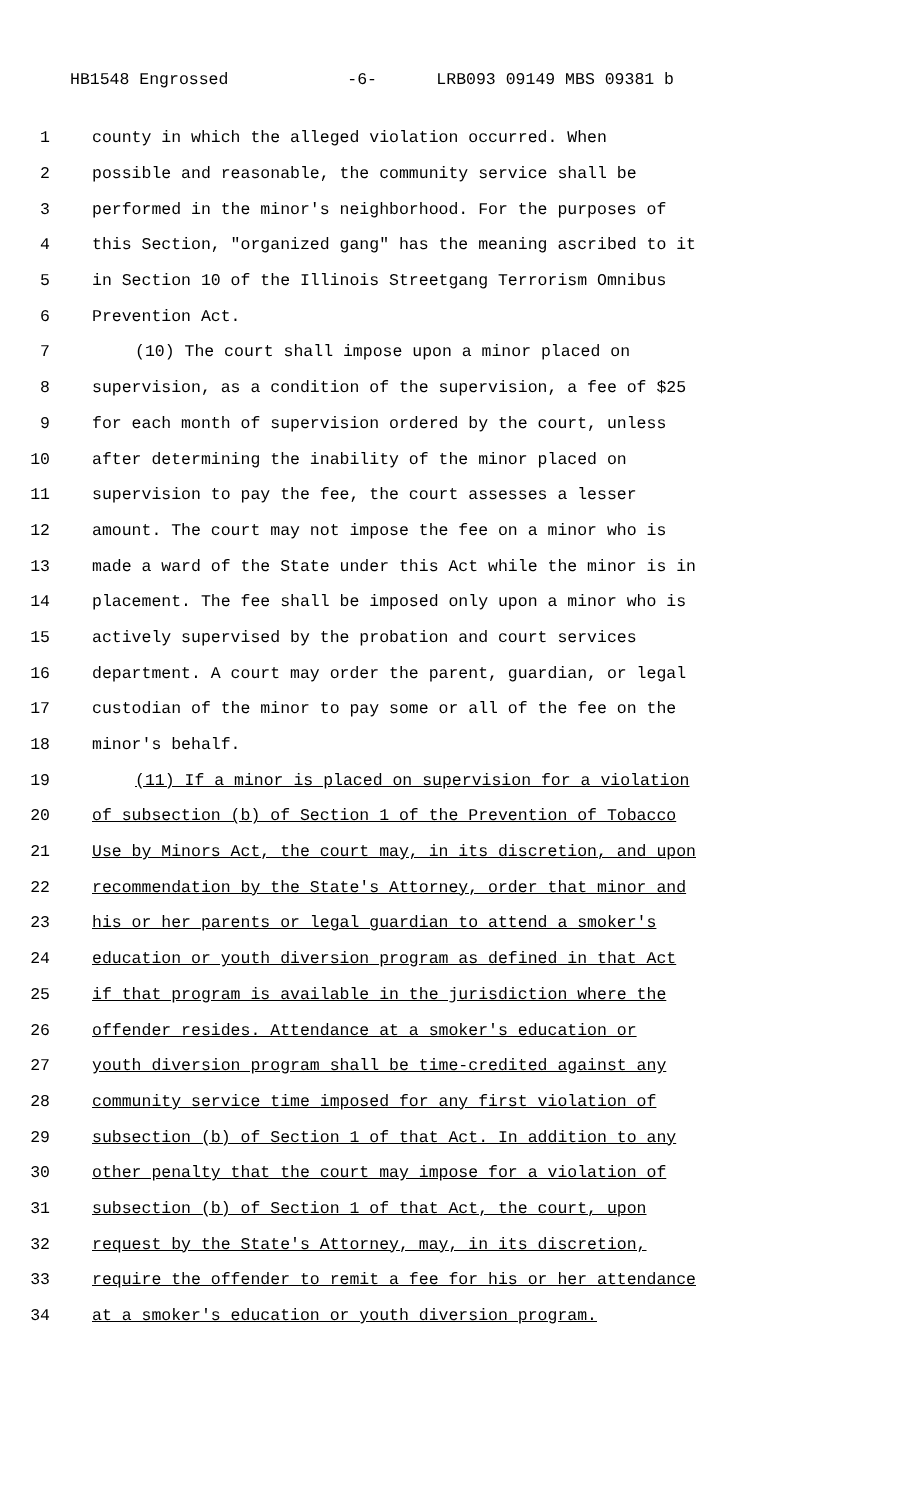HB1548 Engrossed -6- LRB093 09149 MBS 09381 b
1 county in which the alleged violation occurred. When
2 possible and reasonable, the community service shall be
3 performed in the minor's neighborhood. For the purposes of
4 this Section, "organized gang" has the meaning ascribed to it
5 in Section 10 of the Illinois Streetgang Terrorism Omnibus
6 Prevention Act.
7 (10) The court shall impose upon a minor placed on
8 supervision, as a condition of the supervision, a fee of $25
9 for each month of supervision ordered by the court, unless
10 after determining the inability of the minor placed on
11 supervision to pay the fee, the court assesses a lesser
12 amount. The court may not impose the fee on a minor who is
13 made a ward of the State under this Act while the minor is in
14 placement. The fee shall be imposed only upon a minor who is
15 actively supervised by the probation and court services
16 department. A court may order the parent, guardian, or legal
17 custodian of the minor to pay some or all of the fee on the
18 minor's behalf.
19 (11) If a minor is placed on supervision for a violation
20 of subsection (b) of Section 1 of the Prevention of Tobacco
21 Use by Minors Act, the court may, in its discretion, and upon
22 recommendation by the State's Attorney, order that minor and
23 his or her parents or legal guardian to attend a smoker's
24 education or youth diversion program as defined in that Act
25 if that program is available in the jurisdiction where the
26 offender resides. Attendance at a smoker's education or
27 youth diversion program shall be time-credited against any
28 community service time imposed for any first violation of
29 subsection (b) of Section 1 of that Act. In addition to any
30 other penalty that the court may impose for a violation of
31 subsection (b) of Section 1 of that Act, the court, upon
32 request by the State's Attorney, may, in its discretion,
33 require the offender to remit a fee for his or her attendance
34 at a smoker's education or youth diversion program.